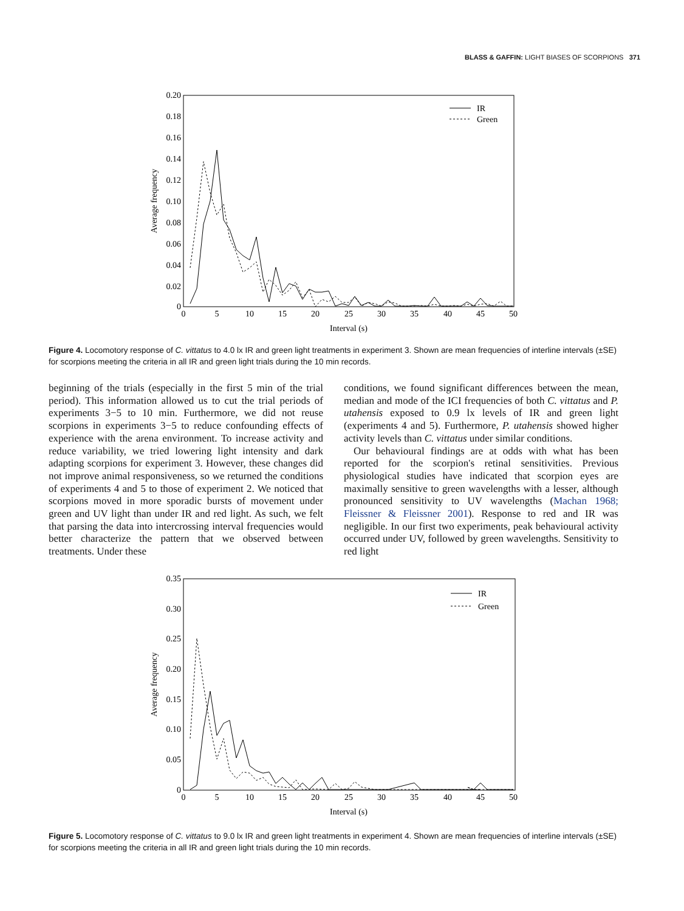BLASS & GAFFIN: LIGHT BIASES OF SCORPIONS 371
0.20
0.18
0.16
0.14
0.12
0.10
0.08
0.06
0.04
0.02
0
0
5
10
15
20
25
30
35
40
45
50
Interval (s)
Average frequency
IR
Green
Figure 4. Locomotory response of C. vittatus to 4.0 lx IR and green light treatments in experiment 3. Shown are mean frequencies of interline intervals (±SE) for scorpions meeting the criteria in all IR and green light trials during the 10 min records.
beginning of the trials (especially in the first 5 min of the trial period). This information allowed us to cut the trial periods of experiments 3−5 to 10 min. Furthermore, we did not reuse scorpions in experiments 3−5 to reduce confounding effects of experience with the arena environment. To increase activity and reduce variability, we tried lowering light intensity and dark adapting scorpions for experiment 3. However, these changes did not improve animal responsiveness, so we returned the conditions of experiments 4 and 5 to those of experiment 2. We noticed that scorpions moved in more sporadic bursts of movement under green and UV light than under IR and red light. As such, we felt that parsing the data into intercrossing interval frequencies would better characterize the pattern that we observed between treatments. Under these
conditions, we found significant differences between the mean, median and mode of the ICI frequencies of both C. vittatus and P. utahensis exposed to 0.9 lx levels of IR and green light (experiments 4 and 5). Furthermore, P. utahensis showed higher activity levels than C. vittatus under similar conditions.
Our behavioural findings are at odds with what has been reported for the scorpion's retinal sensitivities. Previous physiological studies have indicated that scorpion eyes are maximally sensitive to green wavelengths with a lesser, although pronounced sensitivity to UV wavelengths (Machan 1968; Fleissner & Fleissner 2001). Response to red and IR was negligible. In our first two experiments, peak behavioural activity occurred under UV, followed by green wavelengths. Sensitivity to red light
0.35
0.30
0.25
0.20
0.15
0.10
0.05
0
0
5
10
15
20
25
30
35
40
45
50
Interval (s)
Average frequency
IR
Green
Figure 5. Locomotory response of C. vittatus to 9.0 lx IR and green light treatments in experiment 4. Shown are mean frequencies of interline intervals (±SE) for scorpions meeting the criteria in all IR and green light trials during the 10 min records.